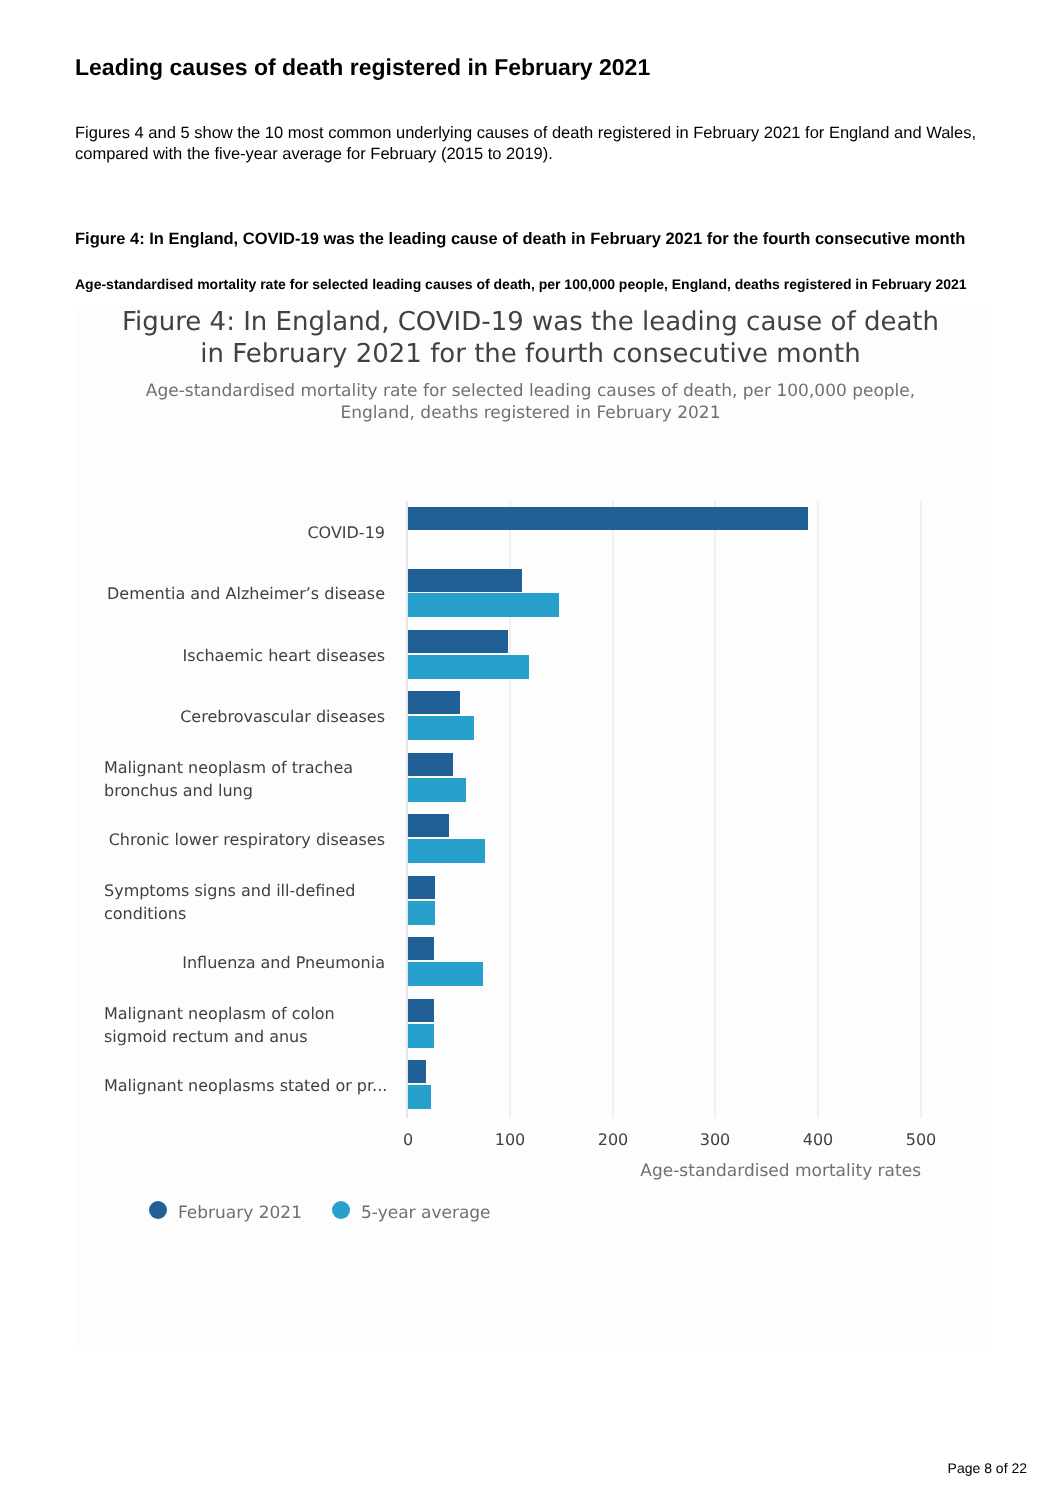Leading causes of death registered in February 2021
Figures 4 and 5 show the 10 most common underlying causes of death registered in February 2021 for England and Wales, compared with the five-year average for February (2015 to 2019).
Figure 4: In England, COVID-19 was the leading cause of death in February 2021 for the fourth consecutive month
Age-standardised mortality rate for selected leading causes of death, per 100,000 people, England, deaths registered in February 2021
Figure 4: In England, COVID-19 was the leading cause of death
in February 2021 for the fourth consecutive month
Age-standardised mortality rate for selected leading causes of death, per 100,000 people,
England, deaths registered in February 2021
COVID-19
Dementia and Alzheimer’s disease
Ischaemic heart diseases
Cerebrovascular diseases
Chronic lower respiratory diseases
Influenza and Pneumonia
Malignant neoplasm of trachea
bronchus and lung
Symptoms signs and ill-defined
conditions
Malignant neoplasm of colon
sigmoid rectum and anus
Malignant neoplasms stated or pr...
0
100
200
300
400
500
Age-standardised mortality rates
February 2021
5-year average
Page 8 of 22